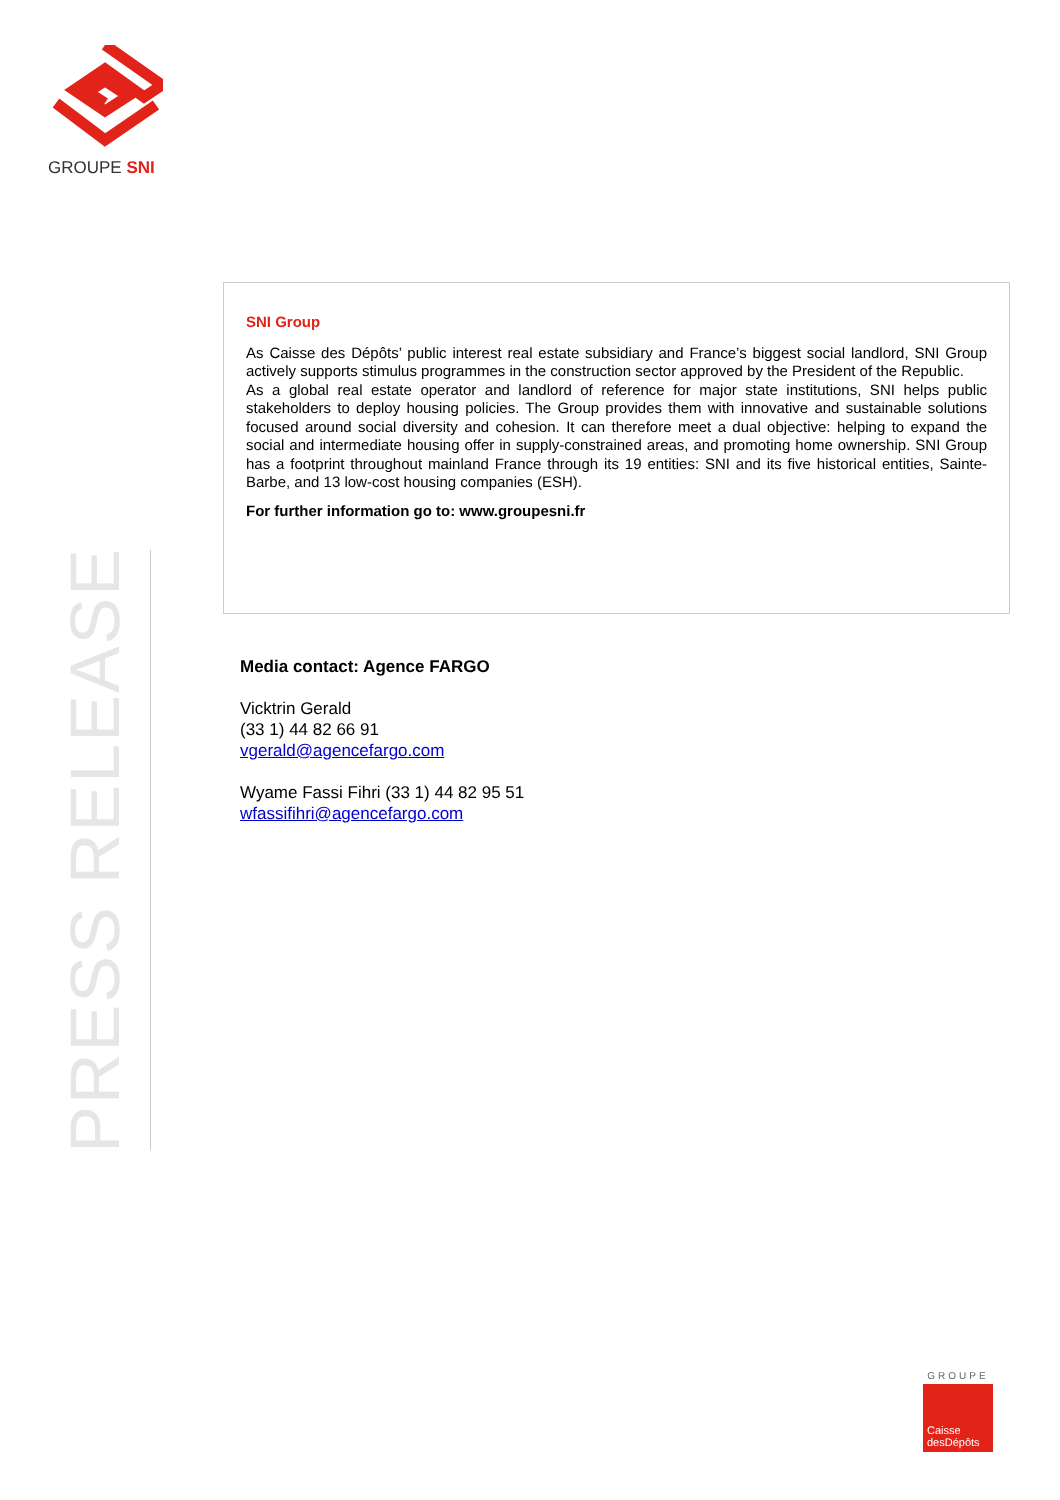GROUPE SNI
PRESS RELEASE
SNI Group
As Caisse des Dépôts’ public interest real estate subsidiary and France’s biggest social landlord, SNI Group actively supports stimulus programmes in the construction sector approved by the President of the Republic.
As a global real estate operator and landlord of reference for major state institutions, SNI helps public stakeholders to deploy housing policies. The Group provides them with innovative and sustainable solutions focused around social diversity and cohesion. It can therefore meet a dual objective: helping to expand the social and intermediate housing offer in supply-constrained areas, and promoting home ownership. SNI Group has a footprint throughout mainland France through its 19 entities: SNI and its five historical entities, Sainte-Barbe, and 13 low-cost housing companies (ESH).
For further information go to: www.groupesni.fr
Media contact: Agence FARGO
Vicktrin Gerald
(33 1) 44 82 66 91
vgerald@agencefargo.com
Wyame Fassi Fihri (33 1) 44 82 95 51
wfassifihri@agencefargo.com
GROUPE
Caisse
desDépôts